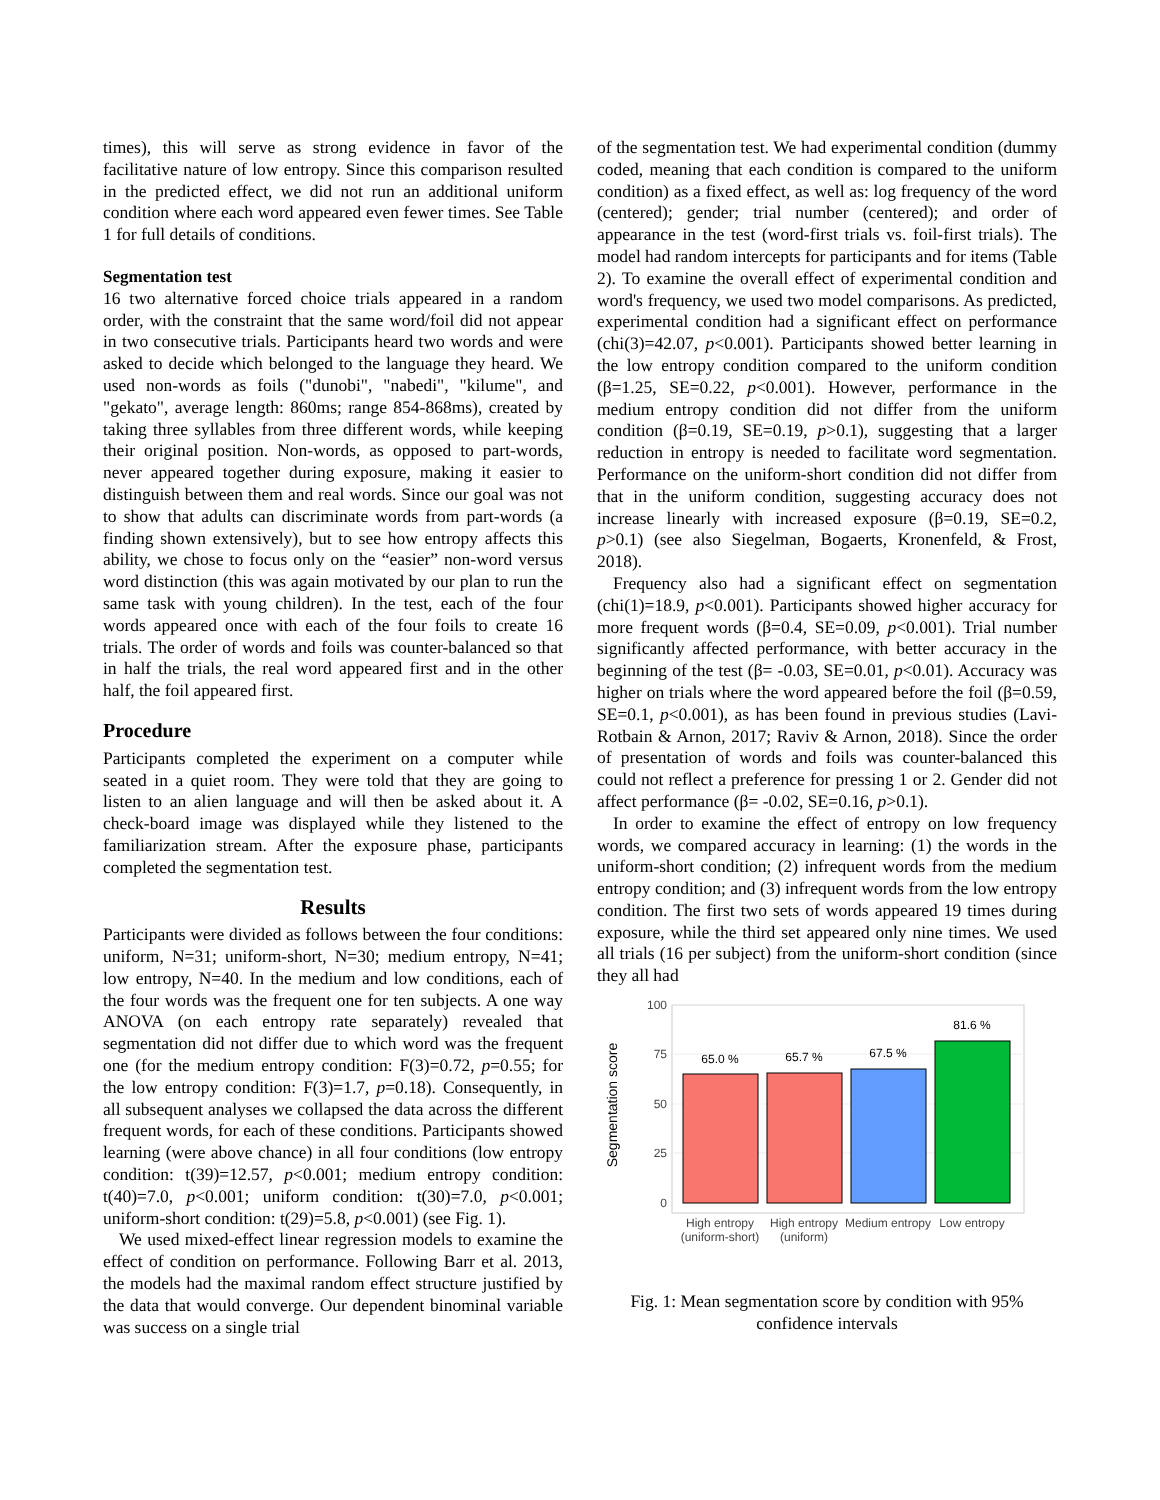times), this will serve as strong evidence in favor of the facilitative nature of low entropy. Since this comparison resulted in the predicted effect, we did not run an additional uniform condition where each word appeared even fewer times. See Table 1 for full details of conditions.
Segmentation test
16 two alternative forced choice trials appeared in a random order, with the constraint that the same word/foil did not appear in two consecutive trials. Participants heard two words and were asked to decide which belonged to the language they heard. We used non-words as foils ("dunobi", "nabedi", "kilume", and "gekato", average length: 860ms; range 854-868ms), created by taking three syllables from three different words, while keeping their original position. Non-words, as opposed to part-words, never appeared together during exposure, making it easier to distinguish between them and real words. Since our goal was not to show that adults can discriminate words from part-words (a finding shown extensively), but to see how entropy affects this ability, we chose to focus only on the “easier” non-word versus word distinction (this was again motivated by our plan to run the same task with young children). In the test, each of the four words appeared once with each of the four foils to create 16 trials. The order of words and foils was counter-balanced so that in half the trials, the real word appeared first and in the other half, the foil appeared first.
Procedure
Participants completed the experiment on a computer while seated in a quiet room. They were told that they are going to listen to an alien language and will then be asked about it. A check-board image was displayed while they listened to the familiarization stream. After the exposure phase, participants completed the segmentation test.
Results
Participants were divided as follows between the four conditions: uniform, N=31; uniform-short, N=30; medium entropy, N=41; low entropy, N=40. In the medium and low conditions, each of the four words was the frequent one for ten subjects. A one way ANOVA (on each entropy rate separately) revealed that segmentation did not differ due to which word was the frequent one (for the medium entropy condition: F(3)=0.72, p=0.55; for the low entropy condition: F(3)=1.7, p=0.18). Consequently, in all subsequent analyses we collapsed the data across the different frequent words, for each of these conditions. Participants showed learning (were above chance) in all four conditions (low entropy condition: t(39)=12.57, p<0.001; medium entropy condition: t(40)=7.0, p<0.001; uniform condition: t(30)=7.0, p<0.001; uniform-short condition: t(29)=5.8, p<0.001) (see Fig. 1).
We used mixed-effect linear regression models to examine the effect of condition on performance. Following Barr et al. 2013, the models had the maximal random effect structure justified by the data that would converge. Our dependent binominal variable was success on a single trial
of the segmentation test. We had experimental condition (dummy coded, meaning that each condition is compared to the uniform condition) as a fixed effect, as well as: log frequency of the word (centered); gender; trial number (centered); and order of appearance in the test (word-first trials vs. foil-first trials). The model had random intercepts for participants and for items (Table 2). To examine the overall effect of experimental condition and word's frequency, we used two model comparisons. As predicted, experimental condition had a significant effect on performance (chi(3)=42.07, p<0.001). Participants showed better learning in the low entropy condition compared to the uniform condition (β=1.25, SE=0.22, p<0.001). However, performance in the medium entropy condition did not differ from the uniform condition (β=0.19, SE=0.19, p>0.1), suggesting that a larger reduction in entropy is needed to facilitate word segmentation. Performance on the uniform-short condition did not differ from that in the uniform condition, suggesting accuracy does not increase linearly with increased exposure (β=0.19, SE=0.2, p>0.1) (see also Siegelman, Bogaerts, Kronenfeld, & Frost, 2018).
Frequency also had a significant effect on segmentation (chi(1)=18.9, p<0.001). Participants showed higher accuracy for more frequent words (β=0.4, SE=0.09, p<0.001). Trial number significantly affected performance, with better accuracy in the beginning of the test (β= -0.03, SE=0.01, p<0.01). Accuracy was higher on trials where the word appeared before the foil (β=0.59, SE=0.1, p<0.001), as has been found in previous studies (Lavi-Rotbain & Arnon, 2017; Raviv & Arnon, 2018). Since the order of presentation of words and foils was counter-balanced this could not reflect a preference for pressing 1 or 2. Gender did not affect performance (β= -0.02, SE=0.16, p>0.1).
In order to examine the effect of entropy on low frequency words, we compared accuracy in learning: (1) the words in the uniform-short condition; (2) infrequent words from the medium entropy condition; and (3) infrequent words from the low entropy condition. The first two sets of words appeared 19 times during exposure, while the third set appeared only nine times. We used all trials (16 per subject) from the uniform-short condition (since they all had
100
75
50
25
0
Segmentation score
65.0 %
65.7 %
67.5 %
81.6 %
High entropy
(uniform-short)
High entropy
(uniform)
Medium entropy
Low entropy
Fig. 1: Mean segmentation score by condition with 95% confidence intervals